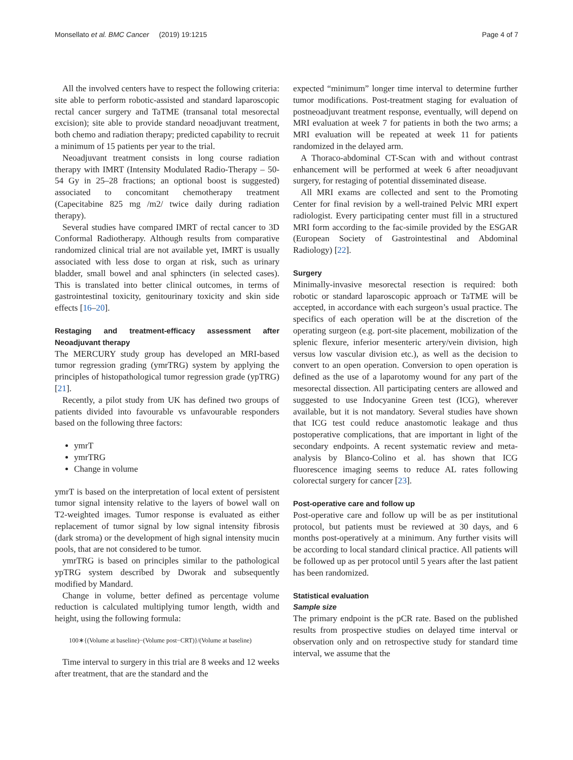Monsellato et al. BMC Cancer (2019) 19:1215 Page 4 of 7
All the involved centers have to respect the following criteria: site able to perform robotic-assisted and standard laparoscopic rectal cancer surgery and TaTME (transanal total mesorectal excision); site able to provide standard neoadjuvant treatment, both chemo and radiation therapy; predicted capability to recruit a minimum of 15 patients per year to the trial.
Neoadjuvant treatment consists in long course radiation therapy with IMRT (Intensity Modulated Radio-Therapy – 50-54 Gy in 25–28 fractions; an optional boost is suggested) associated to concomitant chemotherapy treatment (Capecitabine 825 mg /m2/ twice daily during radiation therapy).
Several studies have compared IMRT of rectal cancer to 3D Conformal Radiotherapy. Although results from comparative randomized clinical trial are not available yet, IMRT is usually associated with less dose to organ at risk, such as urinary bladder, small bowel and anal sphincters (in selected cases). This is translated into better clinical outcomes, in terms of gastrointestinal toxicity, genitourinary toxicity and skin side effects [16–20].
Restaging and treatment-efficacy assessment after Neoadjuvant therapy
The MERCURY study group has developed an MRI-based tumor regression grading (ymrTRG) system by applying the principles of histopathological tumor regression grade (ypTRG) [21].
Recently, a pilot study from UK has defined two groups of patients divided into favourable vs unfavourable responders based on the following three factors:
ymrT
ymrTRG
Change in volume
ymrT is based on the interpretation of local extent of persistent tumor signal intensity relative to the layers of bowel wall on T2-weighted images. Tumor response is evaluated as either replacement of tumor signal by low signal intensity fibrosis (dark stroma) or the development of high signal intensity mucin pools, that are not considered to be tumor.
ymrTRG is based on principles similar to the pathological ypTRG system described by Dworak and subsequently modified by Mandard.
Change in volume, better defined as percentage volume reduction is calculated multiplying tumor length, width and height, using the following formula:
100∗{(Volume at baseline)−(Volume post−CRT)}/(Volume at baseline)
Time interval to surgery in this trial are 8 weeks and 12 weeks after treatment, that are the standard and the
expected “minimum” longer time interval to determine further tumor modifications. Post-treatment staging for evaluation of postneoadjuvant treatment response, eventually, will depend on MRI evaluation at week 7 for patients in both the two arms; a MRI evaluation will be repeated at week 11 for patients randomized in the delayed arm.
A Thoraco-abdominal CT-Scan with and without contrast enhancement will be performed at week 6 after neoadjuvant surgery, for restaging of potential disseminated disease.
All MRI exams are collected and sent to the Promoting Center for final revision by a well-trained Pelvic MRI expert radiologist. Every participating center must fill in a structured MRI form according to the fac-simile provided by the ESGAR (European Society of Gastrointestinal and Abdominal Radiology) [22].
Surgery
Minimally-invasive mesorectal resection is required: both robotic or standard laparoscopic approach or TaTME will be accepted, in accordance with each surgeon’s usual practice. The specifics of each operation will be at the discretion of the operating surgeon (e.g. port-site placement, mobilization of the splenic flexure, inferior mesenteric artery/vein division, high versus low vascular division etc.), as well as the decision to convert to an open operation. Conversion to open operation is defined as the use of a laparotomy wound for any part of the mesorectal dissection. All participating centers are allowed and suggested to use Indocyanine Green test (ICG), wherever available, but it is not mandatory. Several studies have shown that ICG test could reduce anastomotic leakage and thus postoperative complications, that are important in light of the secondary endpoints. A recent systematic review and meta-analysis by Blanco-Colino et al. has shown that ICG fluorescence imaging seems to reduce AL rates following colorectal surgery for cancer [23].
Post-operative care and follow up
Post-operative care and follow up will be as per institutional protocol, but patients must be reviewed at 30 days, and 6 months post-operatively at a minimum. Any further visits will be according to local standard clinical practice. All patients will be followed up as per protocol until 5 years after the last patient has been randomized.
Statistical evaluation
Sample size
The primary endpoint is the pCR rate. Based on the published results from prospective studies on delayed time interval or observation only and on retrospective study for standard time interval, we assume that the